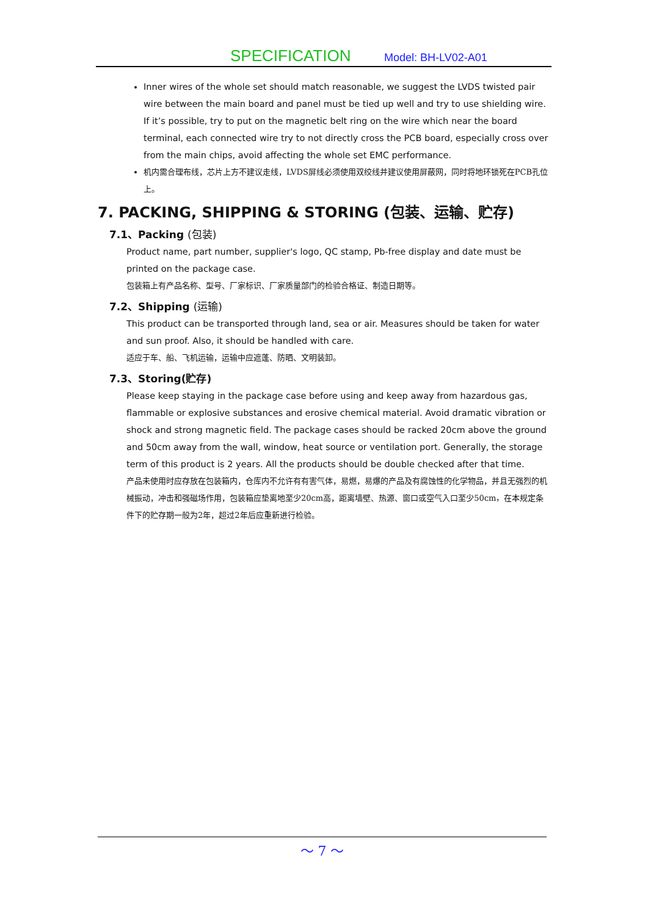SPECIFICATION Model: BH-LV02-A01
Inner wires of the whole set should match reasonable, we suggest the LVDS twisted pair wire between the main board and panel must be tied up well and try to use shielding wire. If it’s possible, try to put on the magnetic belt ring on the wire which near the board terminal, each connected wire try to not directly cross the PCB board, especially cross over from the main chips, avoid affecting the whole set EMC performance.
机内需合理布线，芯片上方不建议走线，LVDS屏线必须使用双绞线并建议使用屏蔽网，同时将地环锁死在PCB孔位上。
7. PACKING, SHIPPING & STORING (包装、运输、贮存)
7.1、Packing (包装)
Product name, part number, supplier's logo, QC stamp, Pb-free display and date must be printed on the package case.
包装箱上有产品名称、型号、厂家标识、厂家质量部门的检验合格证、制造日期等。
7.2、Shipping (运输)
This product can be transported through land, sea or air. Measures should be taken for water and sun proof. Also, it should be handled with care.
适应于车、船、飞机运输，运输中应遮蓬、防晒、文明装卸。
7.3、Storing(贮存)
Please keep staying in the package case before using and keep away from hazardous gas, flammable or explosive substances and erosive chemical material. Avoid dramatic vibration or shock and strong magnetic field. The package cases should be racked 20cm above the ground and 50cm away from the wall, window, heat source or ventilation port. Generally, the storage term of this product is 2 years. All the products should be double checked after that time.
产品未使用时应存放在包装箱内，仓库内不允许有有害气体，易燃，易爆的产品及有腐蚀性的化学物品，并且无强烈的机械振动，冲击和强磁场作用，包装箱应垫离地至少20cm高，距离墙壁、热源、窗口或空气入口至少50cm，在本规定条件下的贮存期一般为2年，超过2年后应重新进行检验。
～ 7 ～